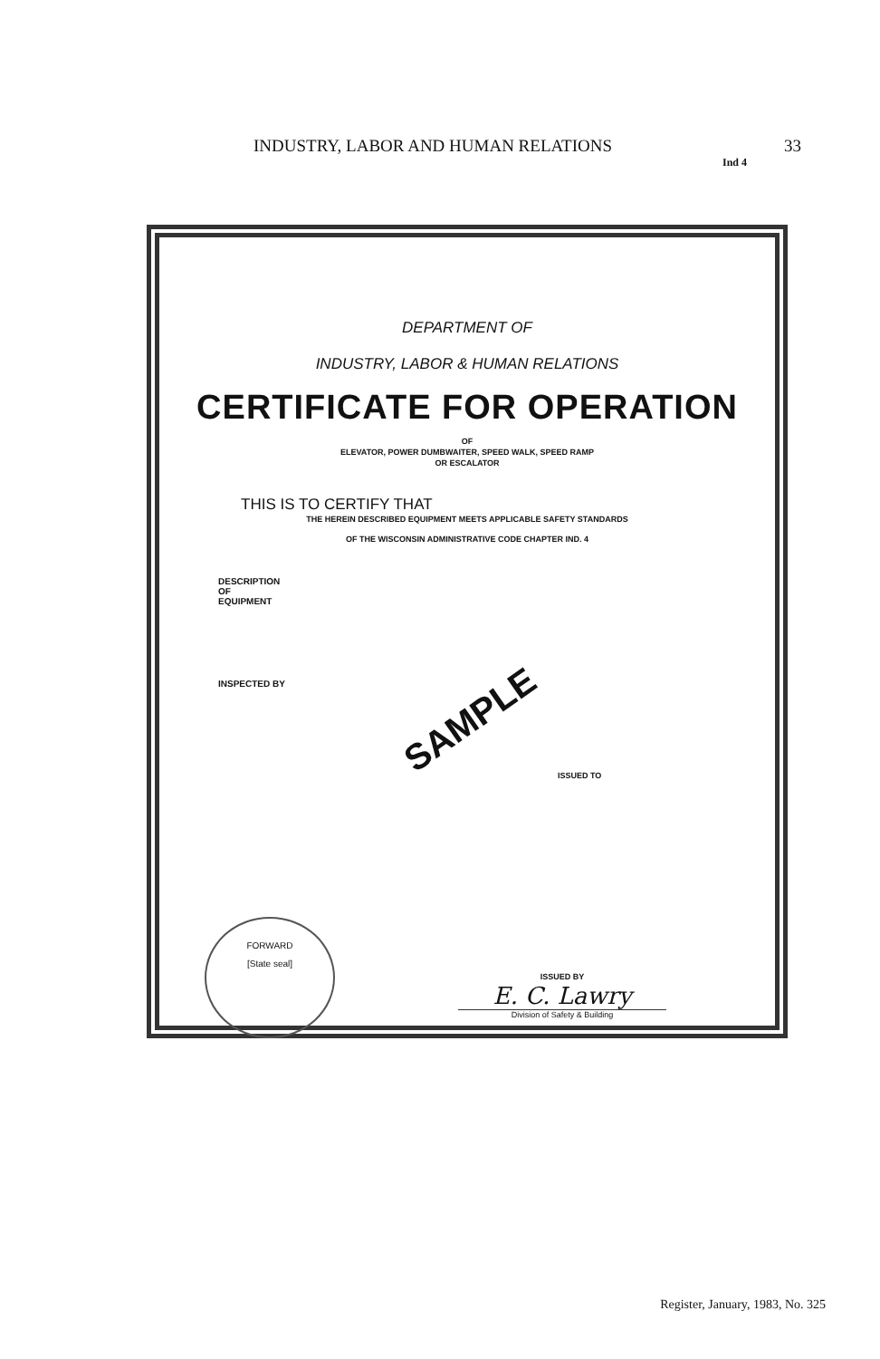INDUSTRY, LABOR AND HUMAN RELATIONS 33
Ind 4
DEPARTMENT OF
INDUSTRY, LABOR & HUMAN RELATIONS
CERTIFICATE FOR OPERATION
OF
ELEVATOR, POWER DUMBWAITER, SPEED WALK, SPEED RAMP
OR ESCALATOR
THIS IS TO CERTIFY THAT
THE HEREIN DESCRIBED EQUIPMENT MEETS APPLICABLE SAFETY STANDARDS
OF THE WISCONSIN ADMINISTRATIVE CODE CHAPTER IND. 4
DESCRIPTION
OF
EQUIPMENT
INSPECTED BY
SAMPLE
ISSUED TO
FORWARD
[State seal]
ISSUED BY
E. C. Lawry
Division of Safety & Building
Register, January, 1983, No. 325